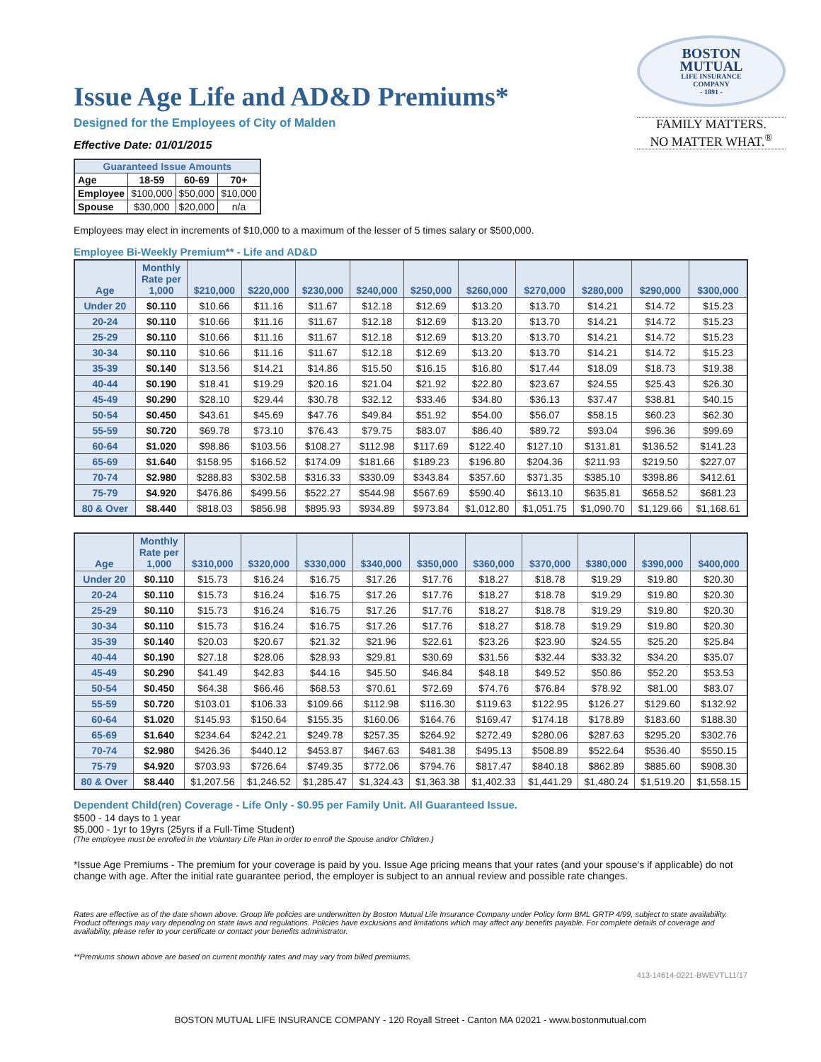BOSTON
MUTUAL
LIFE INSURANCE
COMPANY
- 1891 -
FAMILY MATTERS.
NO MATTER WHAT.<sup>®</sup>
Issue Age Life and AD&D Premiums*
Designed for the Employees of City of Malden
Effective Date: 01/01/2015
| Guaranteed Issue Amounts | | | |
| --- | --- | --- | --- |
| Age | 18-59 | 60-69 | 70+ |
| Employee | $100,000 | $50,000 | $10,000 |
| Spouse | $30,000 | $20,000 | n/a |
Employees may elect in increments of $10,000 to a maximum of the lesser of 5 times salary or $500,000.
Employee Bi-Weekly Premium** - Life and AD&D
| Age | Monthly Rate per 1,000 | $210,000 | $220,000 | $230,000 | $240,000 | $250,000 | $260,000 | $270,000 | $280,000 | $290,000 | $300,000 |
| --- | --- | --- | --- | --- | --- | --- | --- | --- | --- | --- | --- |
| Under 20 | $0.110 | $10.66 | $11.16 | $11.67 | $12.18 | $12.69 | $13.20 | $13.70 | $14.21 | $14.72 | $15.23 |
| 20-24 | $0.110 | $10.66 | $11.16 | $11.67 | $12.18 | $12.69 | $13.20 | $13.70 | $14.21 | $14.72 | $15.23 |
| 25-29 | $0.110 | $10.66 | $11.16 | $11.67 | $12.18 | $12.69 | $13.20 | $13.70 | $14.21 | $14.72 | $15.23 |
| 30-34 | $0.110 | $10.66 | $11.16 | $11.67 | $12.18 | $12.69 | $13.20 | $13.70 | $14.21 | $14.72 | $15.23 |
| 35-39 | $0.140 | $13.56 | $14.21 | $14.86 | $15.50 | $16.15 | $16.80 | $17.44 | $18.09 | $18.73 | $19.38 |
| 40-44 | $0.190 | $18.41 | $19.29 | $20.16 | $21.04 | $21.92 | $22.80 | $23.67 | $24.55 | $25.43 | $26.30 |
| 45-49 | $0.290 | $28.10 | $29.44 | $30.78 | $32.12 | $33.46 | $34.80 | $36.13 | $37.47 | $38.81 | $40.15 |
| 50-54 | $0.450 | $43.61 | $45.69 | $47.76 | $49.84 | $51.92 | $54.00 | $56.07 | $58.15 | $60.23 | $62.30 |
| 55-59 | $0.720 | $69.78 | $73.10 | $76.43 | $79.75 | $83.07 | $86.40 | $89.72 | $93.04 | $96.36 | $99.69 |
| 60-64 | $1.020 | $98.86 | $103.56 | $108.27 | $112.98 | $117.69 | $122.40 | $127.10 | $131.81 | $136.52 | $141.23 |
| 65-69 | $1.640 | $158.95 | $166.52 | $174.09 | $181.66 | $189.23 | $196.80 | $204.36 | $211.93 | $219.50 | $227.07 |
| 70-74 | $2.980 | $288.83 | $302.58 | $316.33 | $330.09 | $343.84 | $357.60 | $371.35 | $385.10 | $398.86 | $412.61 |
| 75-79 | $4.920 | $476.86 | $499.56 | $522.27 | $544.98 | $567.69 | $590.40 | $613.10 | $635.81 | $658.52 | $681.23 |
| 80 & Over | $8.440 | $818.03 | $856.98 | $895.93 | $934.89 | $973.84 | $1,012.80 | $1,051.75 | $1,090.70 | $1,129.66 | $1,168.61 |
| Age | Monthly Rate per 1,000 | $310,000 | $320,000 | $330,000 | $340,000 | $350,000 | $360,000 | $370,000 | $380,000 | $390,000 | $400,000 |
| --- | --- | --- | --- | --- | --- | --- | --- | --- | --- | --- | --- |
| Under 20 | $0.110 | $15.73 | $16.24 | $16.75 | $17.26 | $17.76 | $18.27 | $18.78 | $19.29 | $19.80 | $20.30 |
| 20-24 | $0.110 | $15.73 | $16.24 | $16.75 | $17.26 | $17.76 | $18.27 | $18.78 | $19.29 | $19.80 | $20.30 |
| 25-29 | $0.110 | $15.73 | $16.24 | $16.75 | $17.26 | $17.76 | $18.27 | $18.78 | $19.29 | $19.80 | $20.30 |
| 30-34 | $0.110 | $15.73 | $16.24 | $16.75 | $17.26 | $17.76 | $18.27 | $18.78 | $19.29 | $19.80 | $20.30 |
| 35-39 | $0.140 | $20.03 | $20.67 | $21.32 | $21.96 | $22.61 | $23.26 | $23.90 | $24.55 | $25.20 | $25.84 |
| 40-44 | $0.190 | $27.18 | $28.06 | $28.93 | $29.81 | $30.69 | $31.56 | $32.44 | $33.32 | $34.20 | $35.07 |
| 45-49 | $0.290 | $41.49 | $42.83 | $44.16 | $45.50 | $46.84 | $48.18 | $49.52 | $50.86 | $52.20 | $53.53 |
| 50-54 | $0.450 | $64.38 | $66.46 | $68.53 | $70.61 | $72.69 | $74.76 | $76.84 | $78.92 | $81.00 | $83.07 |
| 55-59 | $0.720 | $103.01 | $106.33 | $109.66 | $112.98 | $116.30 | $119.63 | $122.95 | $126.27 | $129.60 | $132.92 |
| 60-64 | $1.020 | $145.93 | $150.64 | $155.35 | $160.06 | $164.76 | $169.47 | $174.18 | $178.89 | $183.60 | $188.30 |
| 65-69 | $1.640 | $234.64 | $242.21 | $249.78 | $257.35 | $264.92 | $272.49 | $280.06 | $287.63 | $295.20 | $302.76 |
| 70-74 | $2.980 | $426.36 | $440.12 | $453.87 | $467.63 | $481.38 | $495.13 | $508.89 | $522.64 | $536.40 | $550.15 |
| 75-79 | $4.920 | $703.93 | $726.64 | $749.35 | $772.06 | $794.76 | $817.47 | $840.18 | $862.89 | $885.60 | $908.30 |
| 80 & Over | $8.440 | $1,207.56 | $1,246.52 | $1,285.47 | $1,324.43 | $1,363.38 | $1,402.33 | $1,441.29 | $1,480.24 | $1,519.20 | $1,558.15 |
Dependent Child(ren) Coverage - Life Only - $0.95 per Family Unit. All Guaranteed Issue.
$500 - 14 days to 1 year
$5,000 - 1yr to 19yrs (25yrs if a Full-Time Student)
(The employee must be enrolled in the Voluntary Life Plan in order to enroll the Spouse and/or Children.)
*Issue Age Premiums - The premium for your coverage is paid by you. Issue Age pricing means that your rates (and your spouse's if applicable) do not change with age. After the initial rate guarantee period, the employer is subject to an annual review and possible rate changes.
Rates are effective as of the date shown above. Group life policies are underwritten by Boston Mutual Life Insurance Company under Policy form BML GRTP 4/99, subject to state availability. Product offerings may vary depending on state laws and regulations. Policies have exclusions and limitations which may affect any benefits payable. For complete details of coverage and availability, please refer to your certificate or contact your benefits administrator.
**Premiums shown above are based on current monthly rates and may vary from billed premiums.
413-14614-0221-BWEVTL11/17
BOSTON MUTUAL LIFE INSURANCE COMPANY - 120 Royall Street - Canton MA 02021 - www.bostonmutual.com